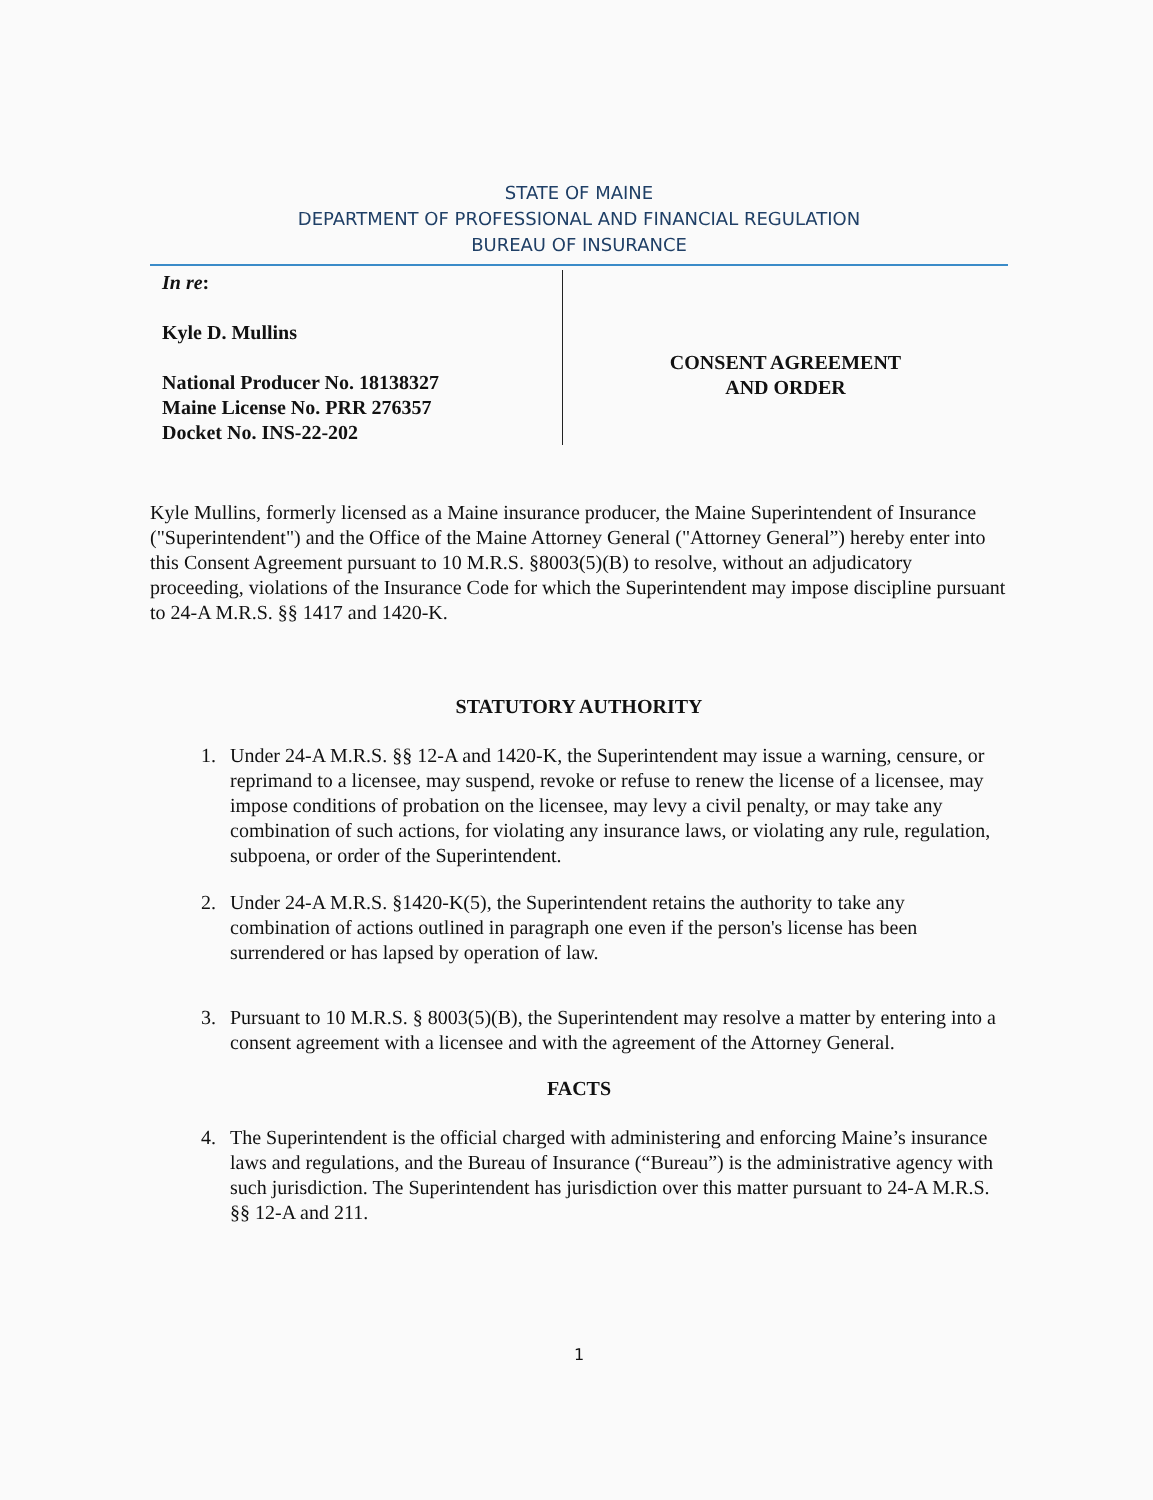STATE OF MAINE
DEPARTMENT OF PROFESSIONAL AND FINANCIAL REGULATION
BUREAU OF INSURANCE
In re:
Kyle D. Mullins
National Producer No. 18138327
Maine License No. PRR 276357
Docket No. INS-22-202
CONSENT AGREEMENT
AND ORDER
Kyle Mullins, formerly licensed as a Maine insurance producer, the Maine Superintendent of Insurance ("Superintendent") and the Office of the Maine Attorney General ("Attorney General”) hereby enter into this Consent Agreement pursuant to 10 M.R.S. §8003(5)(B) to resolve, without an adjudicatory proceeding, violations of the Insurance Code for which the Superintendent may impose discipline pursuant to 24-A M.R.S. §§ 1417 and 1420-K.
STATUTORY AUTHORITY
1. Under 24-A M.R.S. §§ 12-A and 1420-K, the Superintendent may issue a warning, censure, or reprimand to a licensee, may suspend, revoke or refuse to renew the license of a licensee, may impose conditions of probation on the licensee, may levy a civil penalty, or may take any combination of such actions, for violating any insurance laws, or violating any rule, regulation, subpoena, or order of the Superintendent.
2. Under 24-A M.R.S. §1420-K(5), the Superintendent retains the authority to take any combination of actions outlined in paragraph one even if the person's license has been surrendered or has lapsed by operation of law.
3. Pursuant to 10 M.R.S. § 8003(5)(B), the Superintendent may resolve a matter by entering into a consent agreement with a licensee and with the agreement of the Attorney General.
FACTS
4. The Superintendent is the official charged with administering and enforcing Maine’s insurance laws and regulations, and the Bureau of Insurance (“Bureau”) is the administrative agency with such jurisdiction. The Superintendent has jurisdiction over this matter pursuant to 24-A M.R.S. §§ 12-A and 211.
1